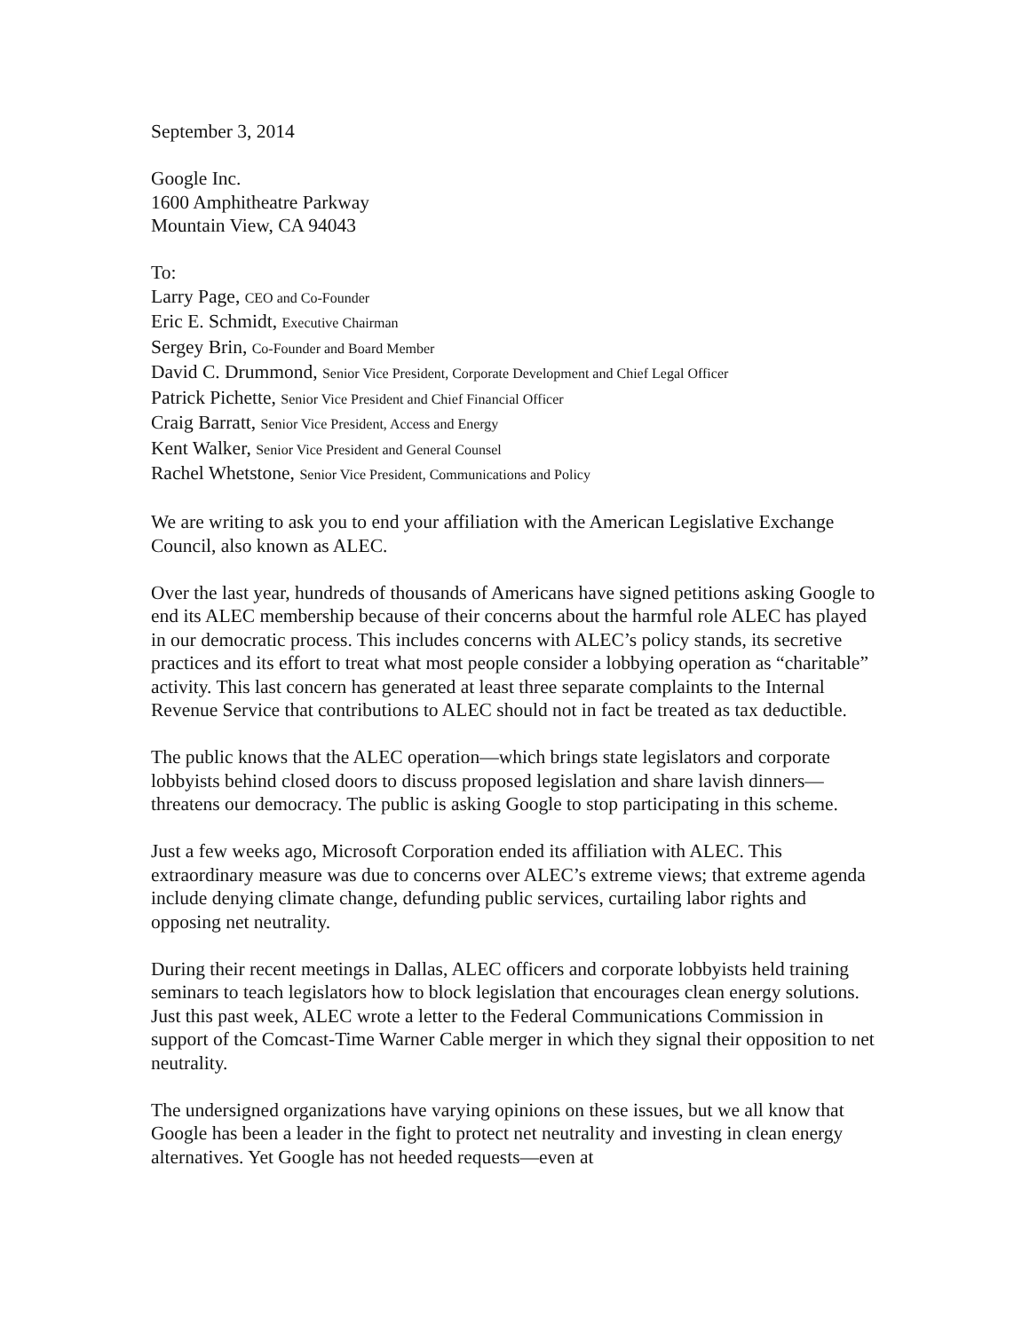September 3, 2014
Google Inc.
1600 Amphitheatre Parkway
Mountain View, CA 94043
To:
Larry Page, CEO and Co-Founder
Eric E. Schmidt, Executive Chairman
Sergey Brin, Co-Founder and Board Member
David C. Drummond, Senior Vice President, Corporate Development and Chief Legal Officer
Patrick Pichette, Senior Vice President and Chief Financial Officer
Craig Barratt, Senior Vice President, Access and Energy
Kent Walker, Senior Vice President and General Counsel
Rachel Whetstone, Senior Vice President, Communications and Policy
We are writing to ask you to end your affiliation with the American Legislative Exchange Council, also known as ALEC.
Over the last year, hundreds of thousands of Americans have signed petitions asking Google to end its ALEC membership because of their concerns about the harmful role ALEC has played in our democratic process. This includes concerns with ALEC’s policy stands, its secretive practices and its effort to treat what most people consider a lobbying operation as “charitable” activity. This last concern has generated at least three separate complaints to the Internal Revenue Service that contributions to ALEC should not in fact be treated as tax deductible.
The public knows that the ALEC operation—which brings state legislators and corporate lobbyists behind closed doors to discuss proposed legislation and share lavish dinners—threatens our democracy. The public is asking Google to stop participating in this scheme.
Just a few weeks ago, Microsoft Corporation ended its affiliation with ALEC. This extraordinary measure was due to concerns over ALEC’s extreme views; that extreme agenda include denying climate change, defunding public services, curtailing labor rights and opposing net neutrality.
During their recent meetings in Dallas, ALEC officers and corporate lobbyists held training seminars to teach legislators how to block legislation that encourages clean energy solutions. Just this past week, ALEC wrote a letter to the Federal Communications Commission in support of the Comcast-Time Warner Cable merger in which they signal their opposition to net neutrality.
The undersigned organizations have varying opinions on these issues, but we all know that Google has been a leader in the fight to protect net neutrality and investing in clean energy alternatives. Yet Google has not heeded requests—even at